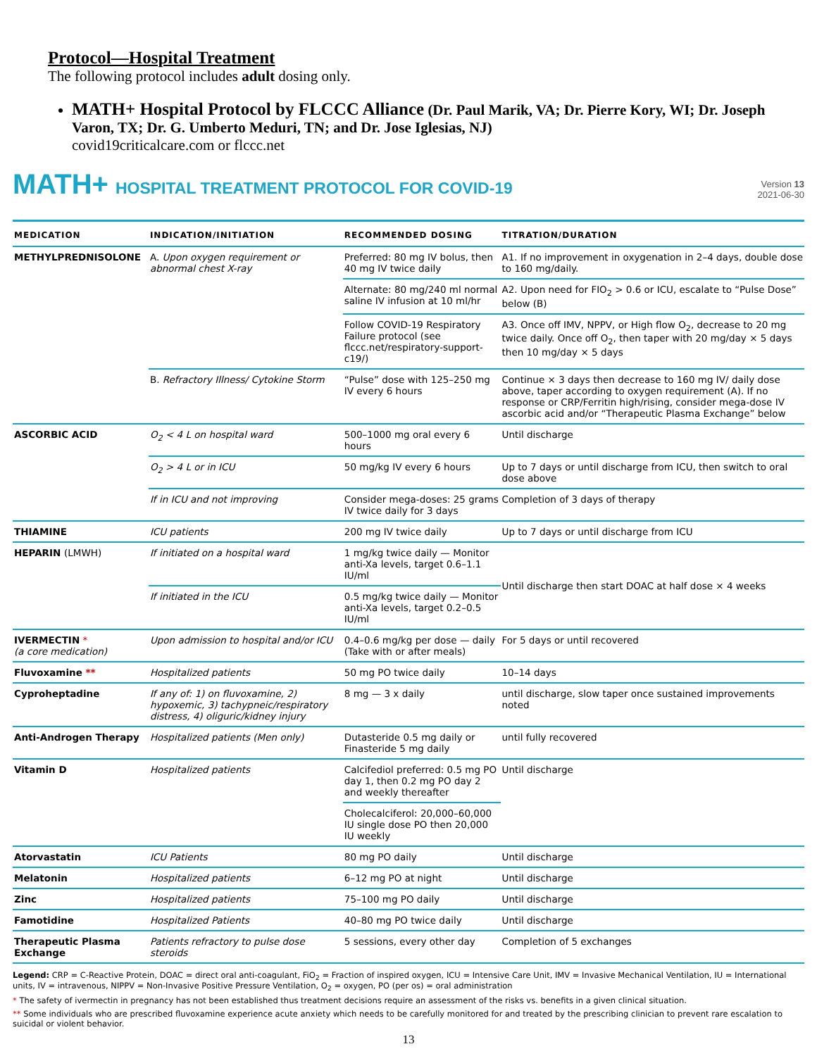Protocol—Hospital Treatment
The following protocol includes adult dosing only.
MATH+ Hospital Protocol by FLCCC Alliance (Dr. Paul Marik, VA; Dr. Pierre Kory, WI; Dr. Joseph Varon, TX; Dr. G. Umberto Meduri, TN; and Dr. Jose Iglesias, NJ)
covid19criticalcare.com or flccc.net
MATH+ HOSPITAL TREATMENT PROTOCOL FOR COVID-19
Version 13
2021-06-30
| MEDICATION | INDICATION/INITIATION | RECOMMENDED DOSING | TITRATION/DURATION |
| --- | --- | --- | --- |
| METHYLPREDNISOLONE | A. Upon oxygen requirement or abnormal chest X-ray | Preferred: 80 mg IV bolus, then 40 mg IV twice daily | A1. If no improvement in oxygenation in 2–4 days, double dose to 160 mg/daily. |
| | | Alternate: 80 mg/240 ml normal saline IV infusion at 10 ml/hr | A2. Upon need for FIO<sub>2</sub> > 0.6 or ICU, escalate to “Pulse Dose” below (B) |
| | | Follow COVID-19 Respiratory Failure protocol (see flccc.net/respiratory-support-c19/) | A3. Once off IMV, NPPV, or High flow O<sub>2</sub>, decrease to 20 mg twice daily. Once off O<sub>2</sub>, then taper with 20 mg/day × 5 days then 10 mg/day × 5 days |
| | B. Refractory Illness/ Cytokine Storm | “Pulse” dose with 125–250 mg IV every 6 hours | Continue × 3 days then decrease to 160 mg IV/ daily dose above, taper according to oxygen requirement (A). If no response or CRP/Ferritin high/rising, consider mega-dose IV ascorbic acid and/or “Therapeutic Plasma Exchange” below |
| ASCORBIC ACID | O<sub>2</sub> < 4 L on hospital ward | 500–1000 mg oral every 6 hours | Until discharge |
| | O<sub>2</sub> > 4 L or in ICU | 50 mg/kg IV every 6 hours | Up to 7 days or until discharge from ICU, then switch to oral dose above |
| | If in ICU and not improving | Consider mega-doses: 25 grams IV twice daily for 3 days | Completion of 3 days of therapy |
| THIAMINE | ICU patients | 200 mg IV twice daily | Up to 7 days or until discharge from ICU |
| HEPARIN (LMWH) | If initiated on a hospital ward | 1 mg/kg twice daily — Monitor anti-Xa levels, target 0.6–1.1 IU/ml | Until discharge then start DOAC at half dose × 4 weeks |
| | If initiated in the ICU | 0.5 mg/kg twice daily — Monitor anti-Xa levels, target 0.2–0.5 IU/ml | |
| IVERMECTIN * (a core medication) | Upon admission to hospital and/or ICU | 0.4–0.6 mg/kg per dose — daily (Take with or after meals) | For 5 days or until recovered |
| Fluvoxamine ** | Hospitalized patients | 50 mg PO twice daily | 10–14 days |
| Cyproheptadine | If any of: 1) on fluvoxamine, 2) hypoxemic, 3) tachypneic/respiratory distress, 4) oliguric/kidney injury | 8 mg — 3 x daily | until discharge, slow taper once sustained improvements noted |
| Anti-Androgen Therapy | Hospitalized patients (Men only) | Dutasteride 0.5 mg daily or Finasteride 5 mg daily | until fully recovered |
| Vitamin D | Hospitalized patients | Calcifediol preferred: 0.5 mg PO day 1, then 0.2 mg PO day 2 and weekly thereafter | Until discharge |
| | | Cholecalciferol: 20,000–60,000 IU single dose PO then 20,000 IU weekly | |
| Atorvastatin | ICU Patients | 80 mg PO daily | Until discharge |
| Melatonin | Hospitalized patients | 6–12 mg PO at night | Until discharge |
| Zinc | Hospitalized patients | 75–100 mg PO daily | Until discharge |
| Famotidine | Hospitalized Patients | 40–80 mg PO twice daily | Until discharge |
| Therapeutic Plasma Exchange | Patients refractory to pulse dose steroids | 5 sessions, every other day | Completion of 5 exchanges |
Legend: CRP = C-Reactive Protein, DOAC = direct oral anti-coagulant, FiO<sub>2</sub> = Fraction of inspired oxygen, ICU = Intensive Care Unit, IMV = Invasive Mechanical Ventilation, IU = International units, IV = intravenous, NIPPV = Non-Invasive Positive Pressure Ventilation, O<sub>2</sub> = oxygen, PO (per os) = oral administration
* The safety of ivermectin in pregnancy has not been established thus treatment decisions require an assessment of the risks vs. benefits in a given clinical situation.
** Some individuals who are prescribed fluvoxamine experience acute anxiety which needs to be carefully monitored for and treated by the prescribing clinician to prevent rare escalation to suicidal or violent behavior.
13